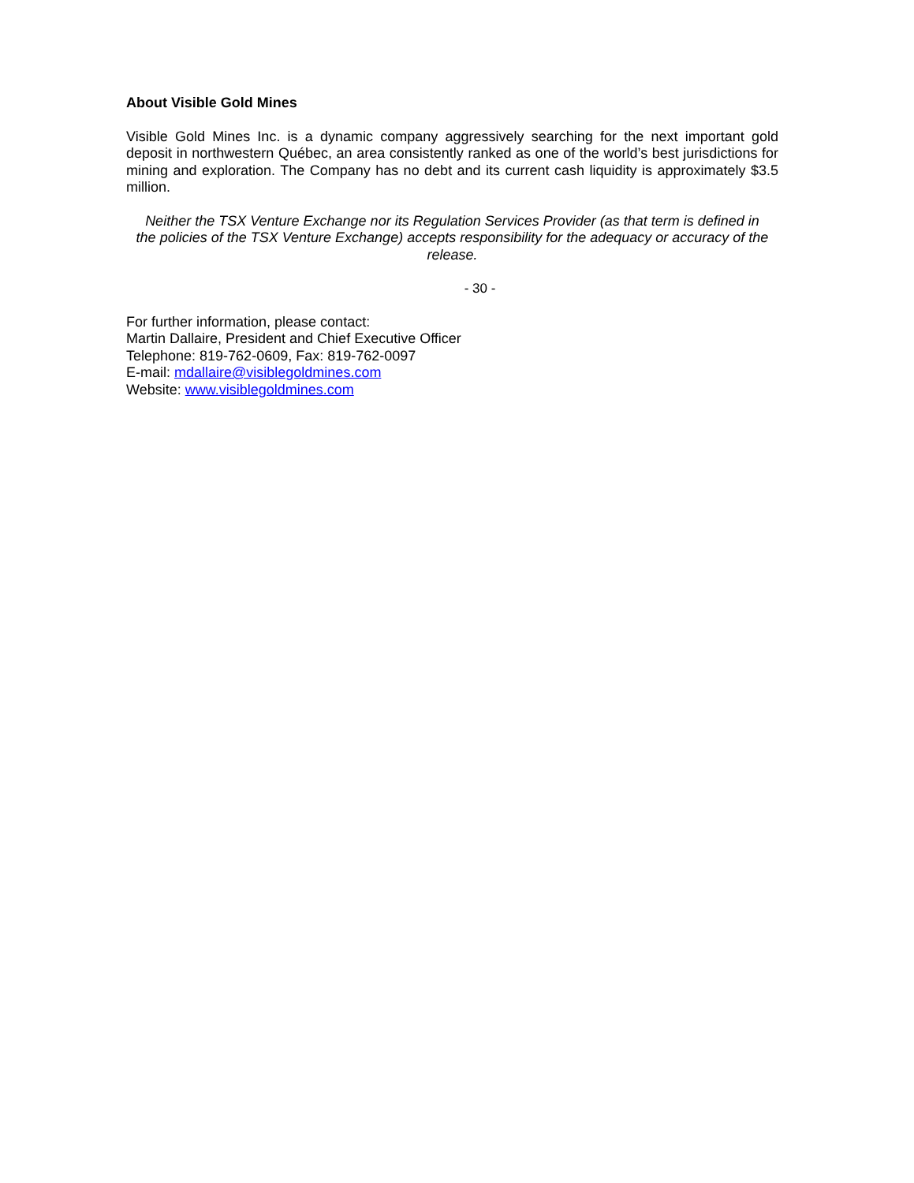About Visible Gold Mines
Visible Gold Mines Inc. is a dynamic company aggressively searching for the next important gold deposit in northwestern Québec, an area consistently ranked as one of the world’s best jurisdictions for mining and exploration. The Company has no debt and its current cash liquidity is approximately $3.5 million.
Neither the TSX Venture Exchange nor its Regulation Services Provider (as that term is defined in the policies of the TSX Venture Exchange) accepts responsibility for the adequacy or accuracy of the release.
- 30 -
For further information, please contact:
Martin Dallaire, President and Chief Executive Officer
Telephone: 819-762-0609, Fax: 819-762-0097
E-mail: mdallaire@visiblegoldmines.com
Website: www.visiblegoldmines.com